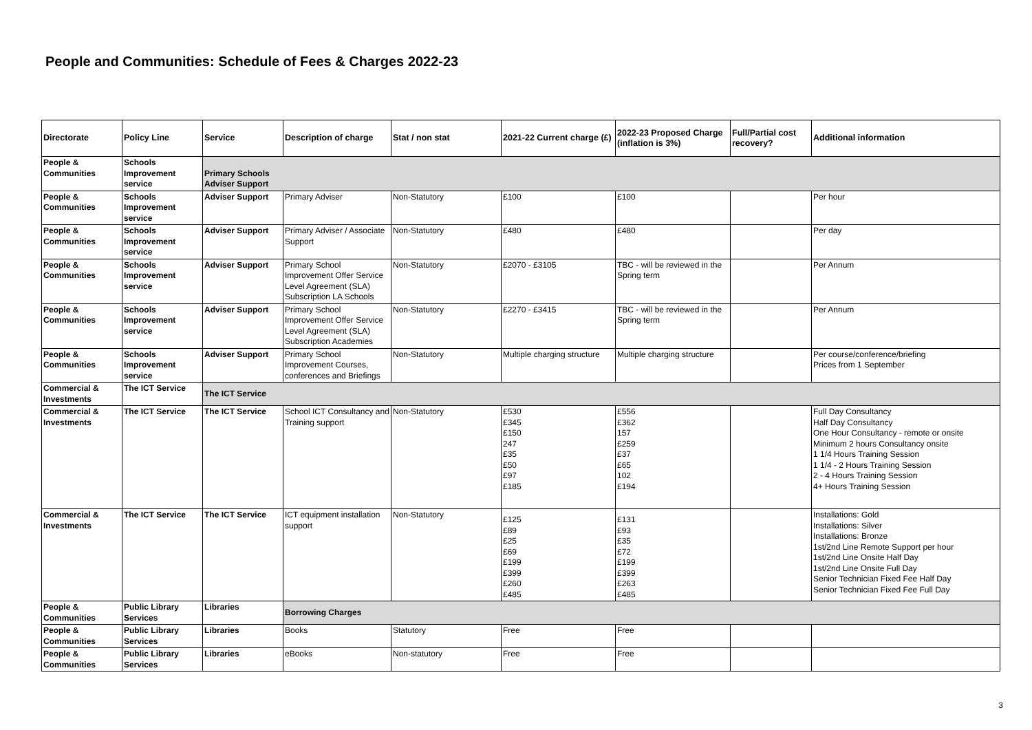People and Communities: Schedule of Fees & Charges 2022-23
| Directorate | Policy Line | Service | Description of charge | Stat / non stat | 2021-22 Current charge (£) | 2022-23 Proposed Charge (inflation is 3%) | Full/Partial cost recovery? | Additional information |
| --- | --- | --- | --- | --- | --- | --- | --- | --- |
| People & Communities | Schools Improvement service | Primary Schools Adviser Support | | | | | | |
| People & Communities | Schools Improvement service | Adviser Support | Primary Adviser | Non-Statutory | £100 | £100 | | Per hour |
| People & Communities | Schools Improvement service | Adviser Support | Primary Adviser / Associate Support | Non-Statutory | £480 | £480 | | Per day |
| People & Communities | Schools Improvement service | Adviser Support | Primary School Improvement Offer Service Level Agreement (SLA) Subscription LA Schools | Non-Statutory | £2070 - £3105 | TBC - will be reviewed in the Spring term | | Per Annum |
| People & Communities | Schools Improvement service | Adviser Support | Primary School Improvement Offer Service Level Agreement (SLA) Subscription Academies | Non-Statutory | £2270 - £3415 | TBC - will be reviewed in the Spring term | | Per Annum |
| People & Communities | Schools Improvement service | Adviser Support | Primary School Improvement Courses, conferences and Briefings | Non-Statutory | Multiple charging structure | Multiple charging structure | | Per course/conference/briefing Prices from 1 September |
| Commercial & Investments | The ICT Service | The ICT Service | | | | | | |
| Commercial & Investments | The ICT Service | The ICT Service | School ICT Consultancy and Training support | Non-Statutory | £530 £345 £150 247 £35 £50 £97 £185 | £556 £362 157 £259 £37 £65 102 £194 | | Full Day Consultancy Half Day Consultancy One Hour Consultancy - remote or onsite Minimum 2 hours Consultancy onsite 1 1/4 Hours Training Session 1 1/4 - 2 Hours Training Session 2 - 4 Hours Training Session 4+ Hours Training Session |
| Commercial & Investments | The ICT Service | The ICT Service | ICT equipment installation support | Non-Statutory | £125 £89 £25 £69 £199 £399 £260 £485 | £131 £93 £35 £72 £199 £399 £263 £485 | | Installations: Gold Installations: Silver Installations: Bronze 1st/2nd Line Remote Support per hour 1st/2nd Line Onsite Half Day 1st/2nd Line Onsite Full Day Senior Technician Fixed Fee Half Day Senior Technician Fixed Fee Full Day |
| People & Communities | Public Library Services | Libraries | Borrowing Charges | | | | | |
| People & Communities | Public Library Services | Libraries | Books | Statutory | Free | Free | | |
| People & Communities | Public Library Services | Libraries | eBooks | Non-statutory | Free | Free | | |
3